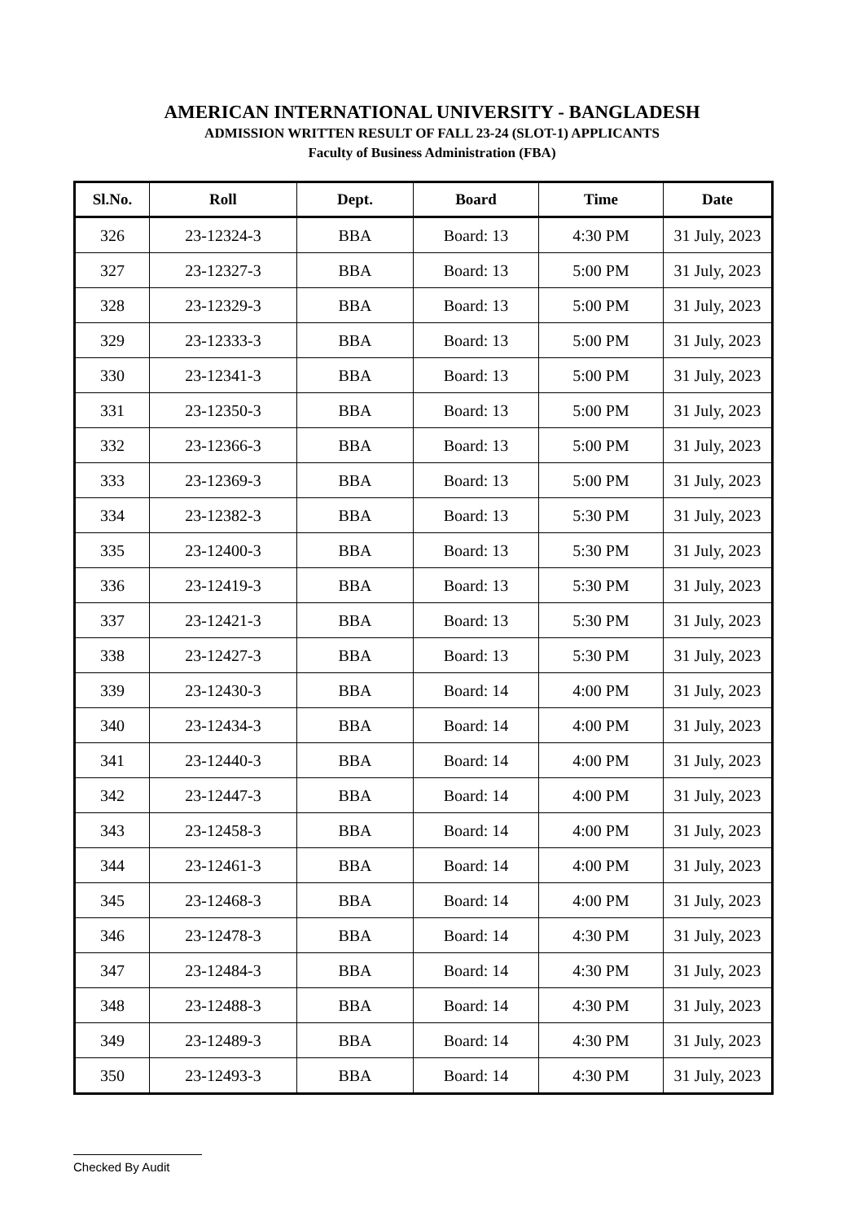AMERICAN INTERNATIONAL UNIVERSITY - BANGLADESH
ADMISSION WRITTEN RESULT OF FALL 23-24 (SLOT-1) APPLICANTS
Faculty of Business Administration (FBA)
| Sl.No. | Roll | Dept. | Board | Time | Date |
| --- | --- | --- | --- | --- | --- |
| 326 | 23-12324-3 | BBA | Board: 13 | 4:30 PM | 31 July, 2023 |
| 327 | 23-12327-3 | BBA | Board: 13 | 5:00 PM | 31 July, 2023 |
| 328 | 23-12329-3 | BBA | Board: 13 | 5:00 PM | 31 July, 2023 |
| 329 | 23-12333-3 | BBA | Board: 13 | 5:00 PM | 31 July, 2023 |
| 330 | 23-12341-3 | BBA | Board: 13 | 5:00 PM | 31 July, 2023 |
| 331 | 23-12350-3 | BBA | Board: 13 | 5:00 PM | 31 July, 2023 |
| 332 | 23-12366-3 | BBA | Board: 13 | 5:00 PM | 31 July, 2023 |
| 333 | 23-12369-3 | BBA | Board: 13 | 5:00 PM | 31 July, 2023 |
| 334 | 23-12382-3 | BBA | Board: 13 | 5:30 PM | 31 July, 2023 |
| 335 | 23-12400-3 | BBA | Board: 13 | 5:30 PM | 31 July, 2023 |
| 336 | 23-12419-3 | BBA | Board: 13 | 5:30 PM | 31 July, 2023 |
| 337 | 23-12421-3 | BBA | Board: 13 | 5:30 PM | 31 July, 2023 |
| 338 | 23-12427-3 | BBA | Board: 13 | 5:30 PM | 31 July, 2023 |
| 339 | 23-12430-3 | BBA | Board: 14 | 4:00 PM | 31 July, 2023 |
| 340 | 23-12434-3 | BBA | Board: 14 | 4:00 PM | 31 July, 2023 |
| 341 | 23-12440-3 | BBA | Board: 14 | 4:00 PM | 31 July, 2023 |
| 342 | 23-12447-3 | BBA | Board: 14 | 4:00 PM | 31 July, 2023 |
| 343 | 23-12458-3 | BBA | Board: 14 | 4:00 PM | 31 July, 2023 |
| 344 | 23-12461-3 | BBA | Board: 14 | 4:00 PM | 31 July, 2023 |
| 345 | 23-12468-3 | BBA | Board: 14 | 4:00 PM | 31 July, 2023 |
| 346 | 23-12478-3 | BBA | Board: 14 | 4:30 PM | 31 July, 2023 |
| 347 | 23-12484-3 | BBA | Board: 14 | 4:30 PM | 31 July, 2023 |
| 348 | 23-12488-3 | BBA | Board: 14 | 4:30 PM | 31 July, 2023 |
| 349 | 23-12489-3 | BBA | Board: 14 | 4:30 PM | 31 July, 2023 |
| 350 | 23-12493-3 | BBA | Board: 14 | 4:30 PM | 31 July, 2023 |
Checked By Audit